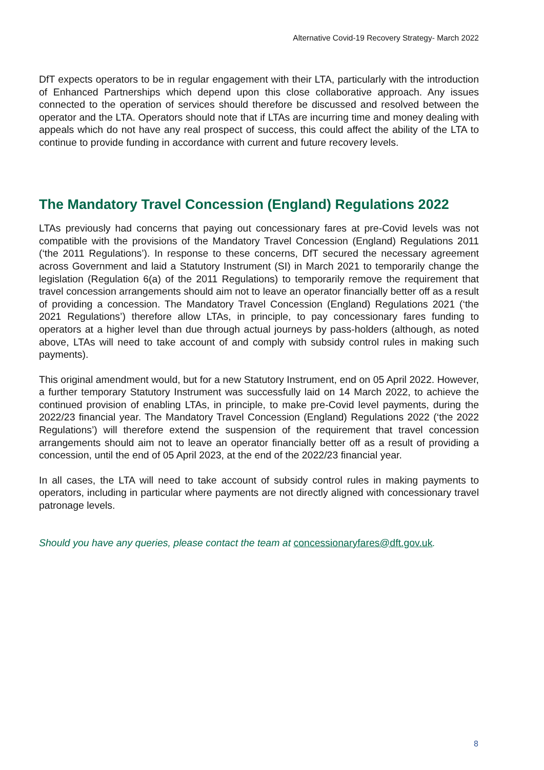Alternative Covid-19 Recovery Strategy- March 2022
DfT expects operators to be in regular engagement with their LTA, particularly with the introduction of Enhanced Partnerships which depend upon this close collaborative approach. Any issues connected to the operation of services should therefore be discussed and resolved between the operator and the LTA. Operators should note that if LTAs are incurring time and money dealing with appeals which do not have any real prospect of success, this could affect the ability of the LTA to continue to provide funding in accordance with current and future recovery levels.
The Mandatory Travel Concession (England) Regulations 2022
LTAs previously had concerns that paying out concessionary fares at pre-Covid levels was not compatible with the provisions of the Mandatory Travel Concession (England) Regulations 2011 (‘the 2011 Regulations’). In response to these concerns, DfT secured the necessary agreement across Government and laid a Statutory Instrument (SI) in March 2021 to temporarily change the legislation (Regulation 6(a) of the 2011 Regulations) to temporarily remove the requirement that travel concession arrangements should aim not to leave an operator financially better off as a result of providing a concession. The Mandatory Travel Concession (England) Regulations 2021 (‘the 2021 Regulations’) therefore allow LTAs, in principle, to pay concessionary fares funding to operators at a higher level than due through actual journeys by pass-holders (although, as noted above, LTAs will need to take account of and comply with subsidy control rules in making such payments).
This original amendment would, but for a new Statutory Instrument, end on 05 April 2022. However, a further temporary Statutory Instrument was successfully laid on 14 March 2022, to achieve the continued provision of enabling LTAs, in principle, to make pre-Covid level payments, during the 2022/23 financial year. The Mandatory Travel Concession (England) Regulations 2022 (‘the 2022 Regulations’) will therefore extend the suspension of the requirement that travel concession arrangements should aim not to leave an operator financially better off as a result of providing a concession, until the end of 05 April 2023, at the end of the 2022/23 financial year.
In all cases, the LTA will need to take account of subsidy control rules in making payments to operators, including in particular where payments are not directly aligned with concessionary travel patronage levels.
Should you have any queries, please contact the team at concessionaryfares@dft.gov.uk.
8